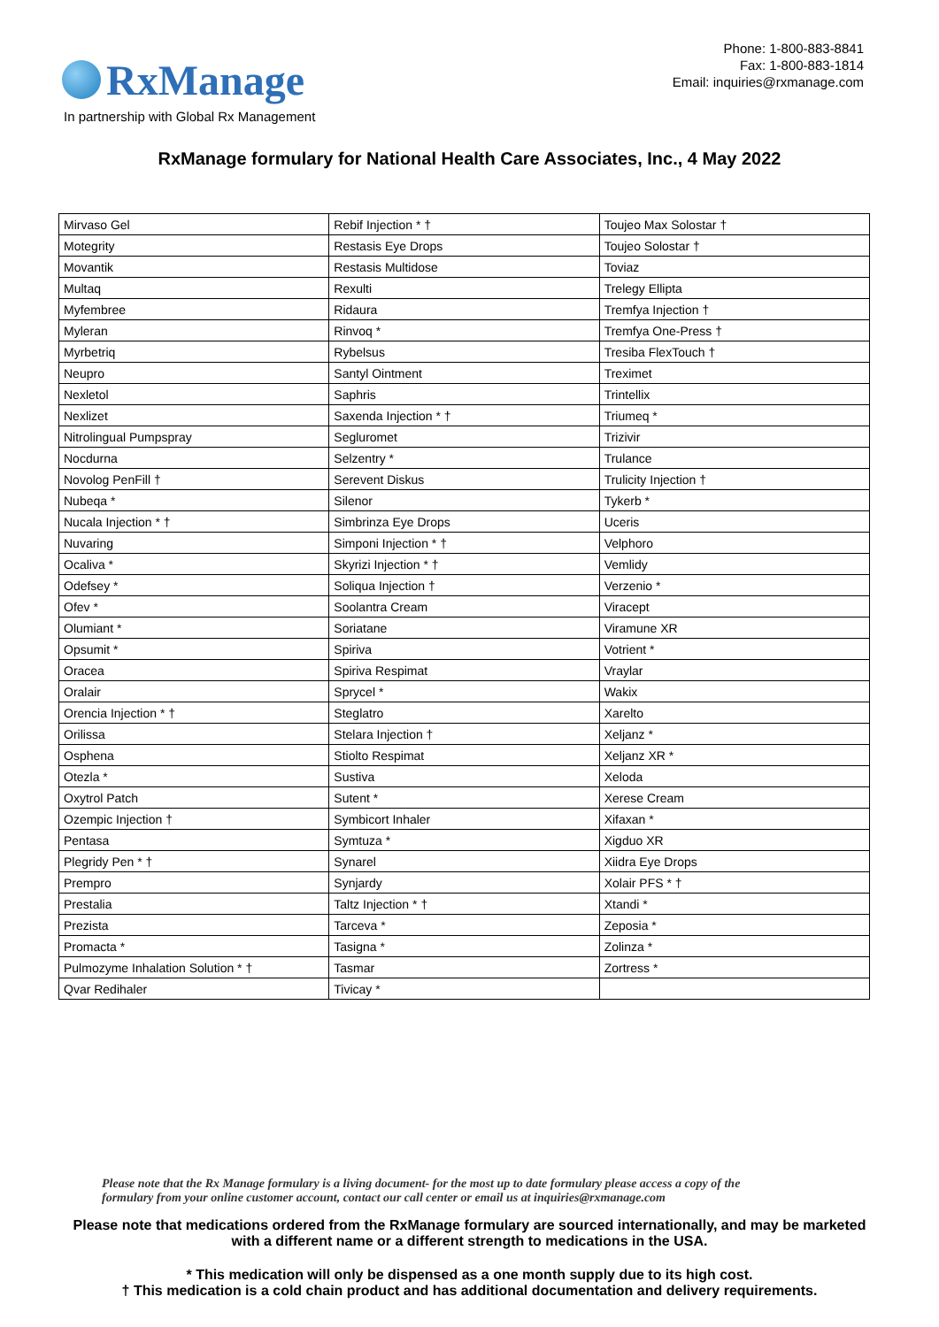RxManage
Phone: 1-800-883-8841
Fax: 1-800-883-1814
Email: inquiries@rxmanage.com
In partnership with Global Rx Management
RxManage formulary for National Health Care Associates, Inc., 4 May 2022
| Mirvaso Gel | Rebif Injection * † | Toujeo Max Solostar † |
| Motegrity | Restasis Eye Drops | Toujeo Solostar † |
| Movantik | Restasis Multidose | Toviaz |
| Multaq | Rexulti | Trelegy Ellipta |
| Myfembree | Ridaura | Tremfya Injection † |
| Myleran | Rinvoq * | Tremfya One-Press † |
| Myrbetriq | Rybelsus | Tresiba FlexTouch † |
| Neupro | Santyl Ointment | Treximet |
| Nexletol | Saphris | Trintellix |
| Nexlizet | Saxenda Injection * † | Triumeq * |
| Nitrolingual Pumpspray | Segluromet | Trizivir |
| Nocdurna | Selzentry * | Trulance |
| Novolog PenFill † | Serevent Diskus | Trulicity Injection † |
| Nubeqa * | Silenor | Tykerb * |
| Nucala Injection * † | Simbrinza Eye Drops | Uceris |
| Nuvaring | Simponi Injection * † | Velphoro |
| Ocaliva * | Skyrizi Injection * † | Vemlidy |
| Odefsey * | Soliqua Injection † | Verzenio * |
| Ofev * | Soolantra Cream | Viracept |
| Olumiant * | Soriatane | Viramune XR |
| Opsumit * | Spiriva | Votrient * |
| Oracea | Spiriva Respimat | Vraylar |
| Oralair | Sprycel * | Wakix |
| Orencia Injection * † | Steglatro | Xarelto |
| Orilissa | Stelara Injection † | Xeljanz * |
| Osphena | Stiolto Respimat | Xeljanz XR * |
| Otezla * | Sustiva | Xeloda |
| Oxytrol Patch | Sutent * | Xerese Cream |
| Ozempic Injection † | Symbicort Inhaler | Xifaxan * |
| Pentasa | Symtuza * | Xigduo XR |
| Plegridy Pen * † | Synarel | Xiidra Eye Drops |
| Prempro | Synjardy | Xolair PFS * † |
| Prestalia | Taltz Injection * † | Xtandi * |
| Prezista | Tarceva * | Zeposia * |
| Promacta * | Tasigna * | Zolinza * |
| Pulmozyme Inhalation Solution * † | Tasmar | Zortress * |
| Qvar Redihaler | Tivicay * | |
Please note that the Rx Manage formulary is a living document- for the most up to date formulary please access a copy of the
formulary from your online customer account, contact our call center or email us at inquiries@rxmanage.com
Please note that medications ordered from the RxManage formulary are sourced internationally, and may be marketed
with a different name or a different strength to medications in the USA.
* This medication will only be dispensed as a one month supply due to its high cost.
† This medication is a cold chain product and has additional documentation and delivery requirements.